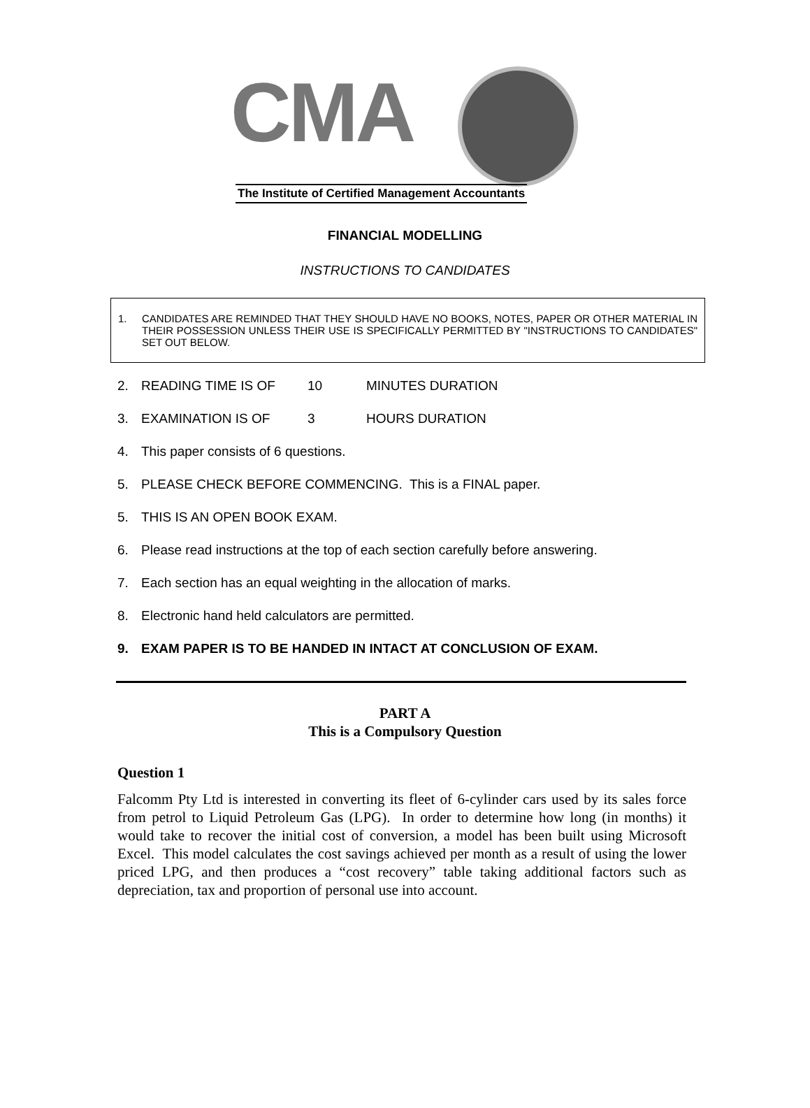CMA
The Institute of Certified Management Accountants
FINANCIAL MODELLING
INSTRUCTIONS TO CANDIDATES
1. CANDIDATES ARE REMINDED THAT THEY SHOULD HAVE NO BOOKS, NOTES, PAPER OR OTHER MATERIAL IN THEIR POSSESSION UNLESS THEIR USE IS SPECIFICALLY PERMITTED BY "INSTRUCTIONS TO CANDIDATES" SET OUT BELOW.
2. READING TIME IS OF 10 MINUTES DURATION
3. EXAMINATION IS OF 3 HOURS DURATION
4. This paper consists of 6 questions.
5. PLEASE CHECK BEFORE COMMENCING. This is a FINAL paper.
5. THIS IS AN OPEN BOOK EXAM.
6. Please read instructions at the top of each section carefully before answering.
7. Each section has an equal weighting in the allocation of marks.
8. Electronic hand held calculators are permitted.
9. EXAM PAPER IS TO BE HANDED IN INTACT AT CONCLUSION OF EXAM.
PART A
This is a Compulsory Question
Question 1
Falcomm Pty Ltd is interested in converting its fleet of 6-cylinder cars used by its sales force from petrol to Liquid Petroleum Gas (LPG). In order to determine how long (in months) it would take to recover the initial cost of conversion, a model has been built using Microsoft Excel. This model calculates the cost savings achieved per month as a result of using the lower priced LPG, and then produces a “cost recovery” table taking additional factors such as depreciation, tax and proportion of personal use into account.